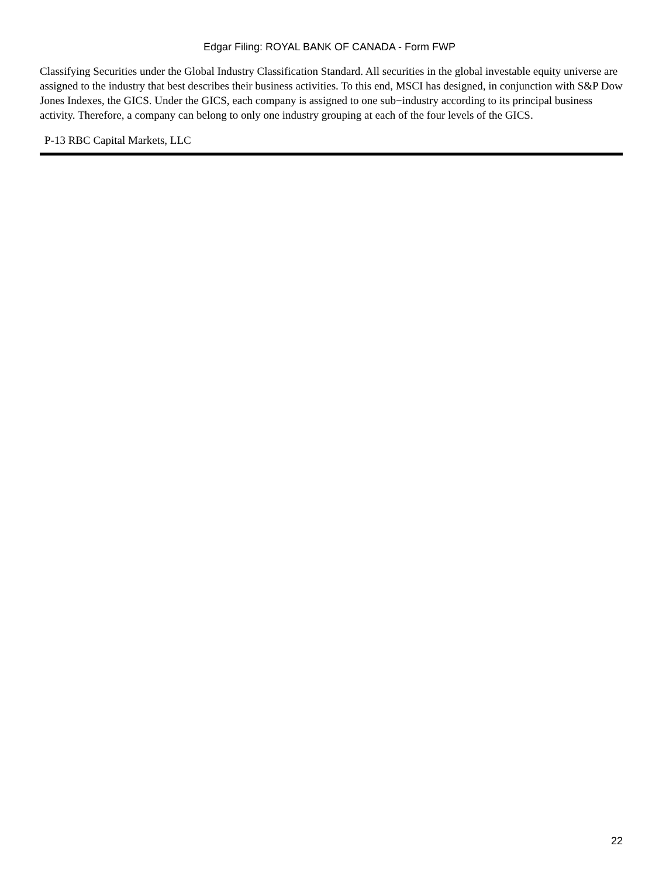Edgar Filing: ROYAL BANK OF CANADA - Form FWP
Classifying Securities under the Global Industry Classification Standard. All securities in the global investable equity universe are assigned to the industry that best describes their business activities. To this end, MSCI has designed, in conjunction with S&P Dow Jones Indexes, the GICS. Under the GICS, each company is assigned to one sub−industry according to its principal business activity. Therefore, a company can belong to only one industry grouping at each of the four levels of the GICS.
P-13 RBC Capital Markets, LLC
22